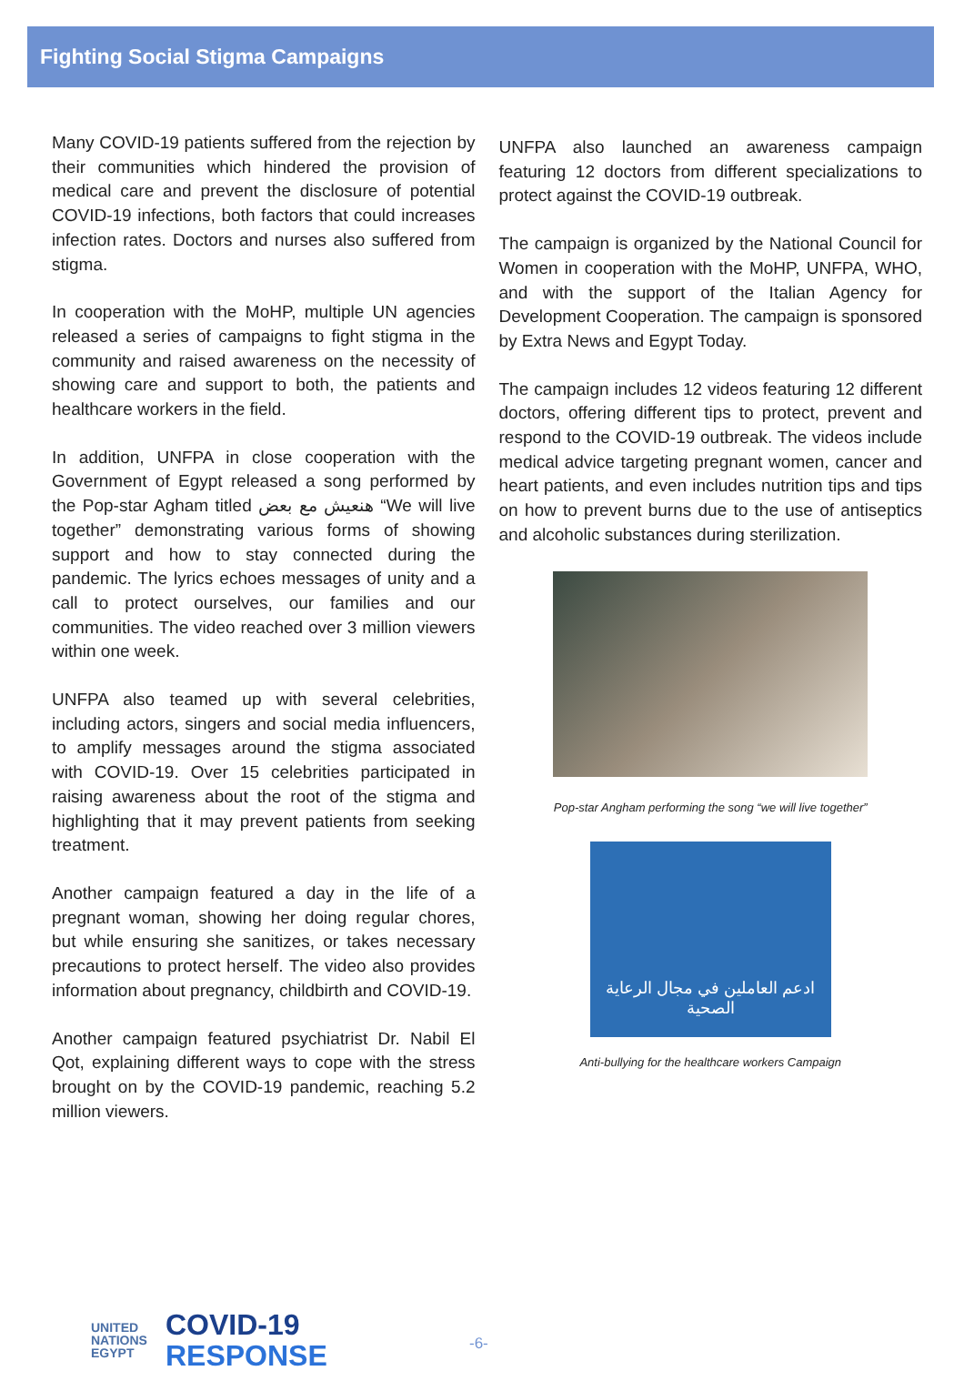Fighting Social Stigma Campaigns
Many COVID-19 patients suffered from the rejection by their communities which hindered the provision of medical care and prevent the disclosure of potential COVID-19 infections, both factors that could increases infection rates. Doctors and nurses also suffered from stigma.
In cooperation with the MoHP, multiple UN agencies released a series of campaigns to fight stigma in the community and raised awareness on the necessity of showing care and support to both, the patients and healthcare workers in the field.
In addition, UNFPA in close cooperation with the Government of Egypt released a song performed by the Pop-star Agham titled هنعيش مع بعض “We will live together” demonstrating various forms of showing support and how to stay connected during the pandemic. The lyrics echoes messages of unity and a call to protect ourselves, our families and our communities. The video reached over 3 million viewers within one week.
UNFPA also teamed up with several celebrities, including actors, singers and social media influencers, to amplify messages around the stigma associated with COVID-19. Over 15 celebrities participated in raising awareness about the root of the stigma and highlighting that it may prevent patients from seeking treatment.
Another campaign featured a day in the life of a pregnant woman, showing her doing regular chores, but while ensuring she sanitizes, or takes necessary precautions to protect herself. The video also provides information about pregnancy, childbirth and COVID-19.
Another campaign featured psychiatrist Dr. Nabil El Qot, explaining different ways to cope with the stress brought on by the COVID-19 pandemic, reaching 5.2 million viewers.
UNFPA also launched an awareness campaign featuring 12 doctors from different specializations to protect against the COVID-19 outbreak.
The campaign is organized by the National Council for Women in cooperation with the MoHP, UNFPA, WHO, and with the support of the Italian Agency for Development Cooperation. The campaign is sponsored by Extra News and Egypt Today.
The campaign includes 12 videos featuring 12 different doctors, offering different tips to protect, prevent and respond to the COVID-19 outbreak. The videos include medical advice targeting pregnant women, cancer and heart patients, and even includes nutrition tips and tips on how to prevent burns due to the use of antiseptics and alcoholic substances during sterilization.
Pop-star Angham performing the song “we will live together”
ادعم العاملين في مجال الرعاية الصحية
Anti-bullying for the healthcare workers Campaign
UNITED
NATIONS
EGYPT
COVID-19
RESPONSE
-6-